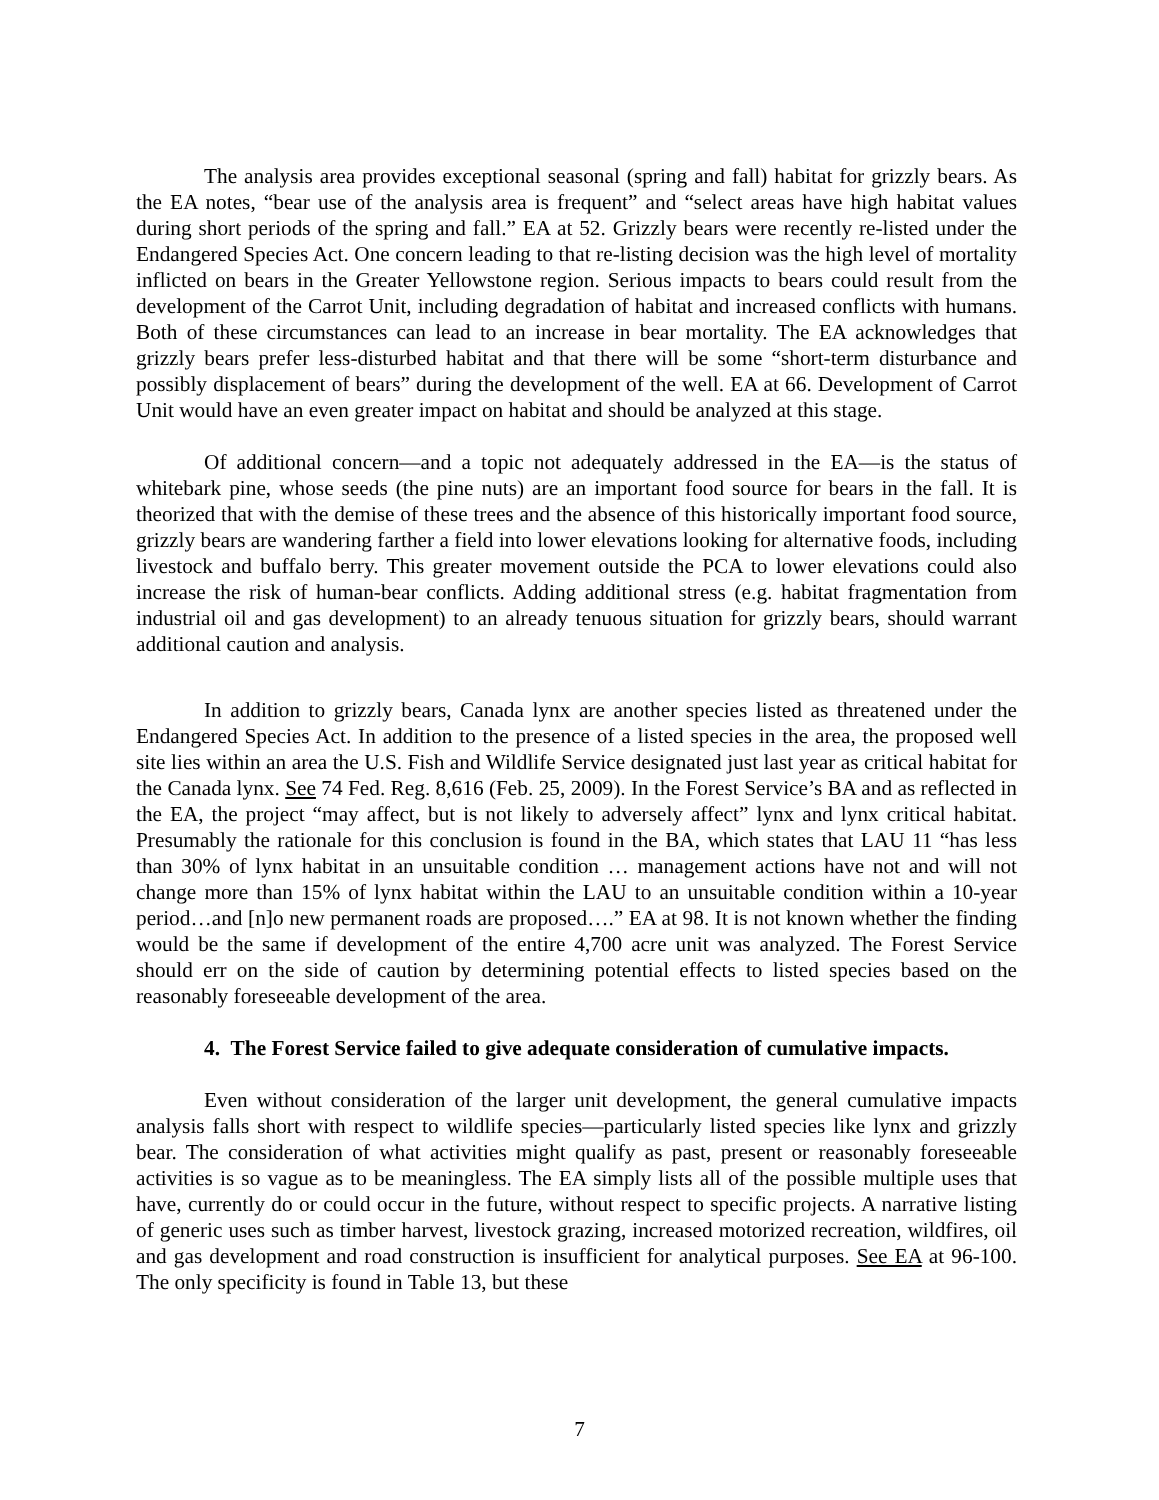The analysis area provides exceptional seasonal (spring and fall) habitat for grizzly bears. As the EA notes, “bear use of the analysis area is frequent” and “select areas have high habitat values during short periods of the spring and fall.” EA at 52. Grizzly bears were recently re-listed under the Endangered Species Act. One concern leading to that re-listing decision was the high level of mortality inflicted on bears in the Greater Yellowstone region. Serious impacts to bears could result from the development of the Carrot Unit, including degradation of habitat and increased conflicts with humans. Both of these circumstances can lead to an increase in bear mortality. The EA acknowledges that grizzly bears prefer less-disturbed habitat and that there will be some “short-term disturbance and possibly displacement of bears” during the development of the well. EA at 66. Development of Carrot Unit would have an even greater impact on habitat and should be analyzed at this stage.
Of additional concern—and a topic not adequately addressed in the EA—is the status of whitebark pine, whose seeds (the pine nuts) are an important food source for bears in the fall. It is theorized that with the demise of these trees and the absence of this historically important food source, grizzly bears are wandering farther a field into lower elevations looking for alternative foods, including livestock and buffalo berry. This greater movement outside the PCA to lower elevations could also increase the risk of human-bear conflicts. Adding additional stress (e.g. habitat fragmentation from industrial oil and gas development) to an already tenuous situation for grizzly bears, should warrant additional caution and analysis.
In addition to grizzly bears, Canada lynx are another species listed as threatened under the Endangered Species Act. In addition to the presence of a listed species in the area, the proposed well site lies within an area the U.S. Fish and Wildlife Service designated just last year as critical habitat for the Canada lynx. See 74 Fed. Reg. 8,616 (Feb. 25, 2009). In the Forest Service’s BA and as reflected in the EA, the project “may affect, but is not likely to adversely affect” lynx and lynx critical habitat. Presumably the rationale for this conclusion is found in the BA, which states that LAU 11 “has less than 30% of lynx habitat in an unsuitable condition … management actions have not and will not change more than 15% of lynx habitat within the LAU to an unsuitable condition within a 10-year period…and [n]o new permanent roads are proposed….” EA at 98. It is not known whether the finding would be the same if development of the entire 4,700 acre unit was analyzed. The Forest Service should err on the side of caution by determining potential effects to listed species based on the reasonably foreseeable development of the area.
4. The Forest Service failed to give adequate consideration of cumulative impacts.
Even without consideration of the larger unit development, the general cumulative impacts analysis falls short with respect to wildlife species—particularly listed species like lynx and grizzly bear. The consideration of what activities might qualify as past, present or reasonably foreseeable activities is so vague as to be meaningless. The EA simply lists all of the possible multiple uses that have, currently do or could occur in the future, without respect to specific projects. A narrative listing of generic uses such as timber harvest, livestock grazing, increased motorized recreation, wildfires, oil and gas development and road construction is insufficient for analytical purposes. See EA at 96-100. The only specificity is found in Table 13, but these
7